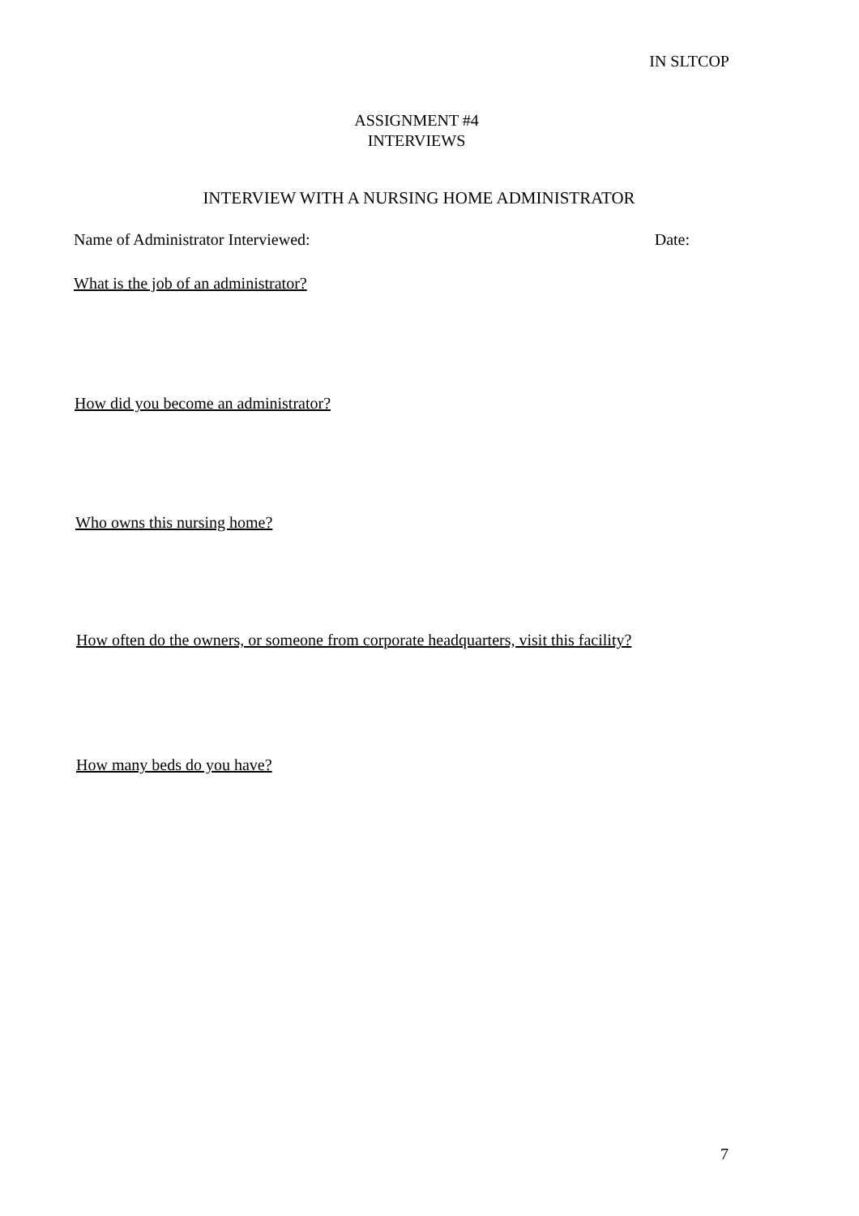IN SLTCOP
ASSIGNMENT #4
INTERVIEWS
INTERVIEW WITH A NURSING HOME ADMINISTRATOR
Name of Administrator Interviewed: Date:
What is the job of an administrator?
How did you become an administrator?
Who owns this nursing home?
How often do the owners, or someone from corporate headquarters, visit this facility?
How many beds do you have?
7